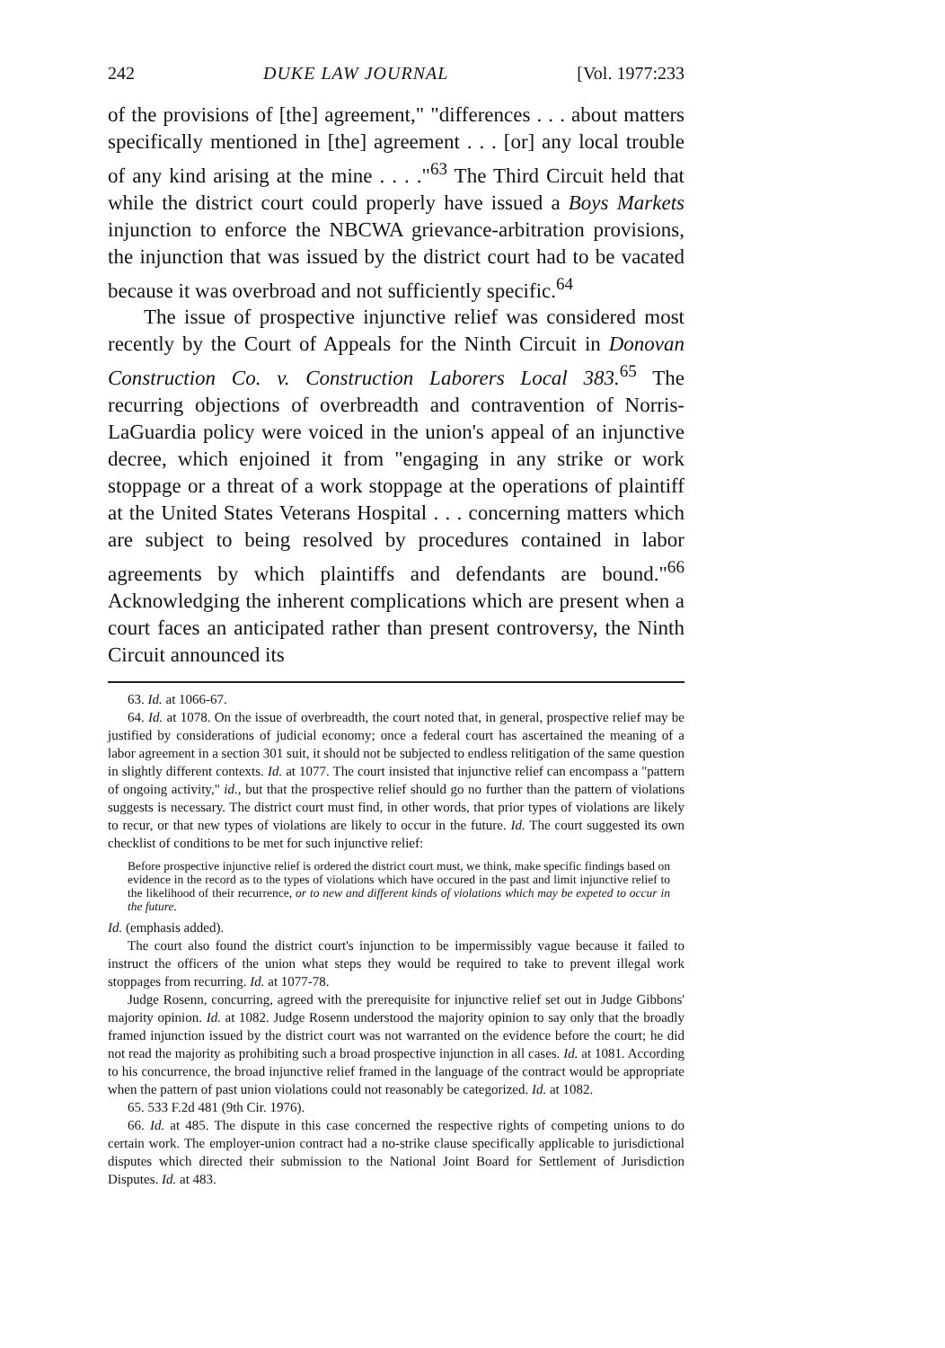242 DUKE LAW JOURNAL [Vol. 1977:233
of the provisions of [the] agreement," "differences . . . about matters specifically mentioned in [the] agreement . . . [or] any local trouble of any kind arising at the mine . . . ."<sup>63</sup> The Third Circuit held that while the district court could properly have issued a Boys Markets injunction to enforce the NBCWA grievance-arbitration provisions, the injunction that was issued by the district court had to be vacated because it was overbroad and not sufficiently specific.<sup>64</sup>
The issue of prospective injunctive relief was considered most recently by the Court of Appeals for the Ninth Circuit in Donovan Construction Co. v. Construction Laborers Local 383.<sup>65</sup> The recurring objections of overbreadth and contravention of Norris-LaGuardia policy were voiced in the union's appeal of an injunctive decree, which enjoined it from "engaging in any strike or work stoppage or a threat of a work stoppage at the operations of plaintiff at the United States Veterans Hospital . . . concerning matters which are subject to being resolved by procedures contained in labor agreements by which plaintiffs and defendants are bound."<sup>66</sup> Acknowledging the inherent complications which are present when a court faces an anticipated rather than present controversy, the Ninth Circuit announced its
63. Id. at 1066-67.
64. Id. at 1078. On the issue of overbreadth, the court noted that, in general, prospective relief may be justified by considerations of judicial economy; once a federal court has ascertained the meaning of a labor agreement in a section 301 suit, it should not be subjected to endless relitigation of the same question in slightly different contexts. Id. at 1077. The court insisted that injunctive relief can encompass a "pattern of ongoing activity," id., but that the prospective relief should go no further than the pattern of violations suggests is necessary. The district court must find, in other words, that prior types of violations are likely to recur, or that new types of violations are likely to occur in the future. Id. The court suggested its own checklist of conditions to be met for such injunctive relief:
Before prospective injunctive relief is ordered the district court must, we think, make specific findings based on evidence in the record as to the types of violations which have occured in the past and limit injunctive relief to the likelihood of their recurrence, or to new and different kinds of violations which may be expeted to occur in the future.
Id. (emphasis added).
The court also found the district court's injunction to be impermissibly vague because it failed to instruct the officers of the union what steps they would be required to take to prevent illegal work stoppages from recurring. Id. at 1077-78.
Judge Rosenn, concurring, agreed with the prerequisite for injunctive relief set out in Judge Gibbons' majority opinion. Id. at 1082. Judge Rosenn understood the majority opinion to say only that the broadly framed injunction issued by the district court was not warranted on the evidence before the court; he did not read the majority as prohibiting such a broad prospective injunction in all cases. Id. at 1081. According to his concurrence, the broad injunctive relief framed in the language of the contract would be appropriate when the pattern of past union violations could not reasonably be categorized. Id. at 1082.
65. 533 F.2d 481 (9th Cir. 1976).
66. Id. at 485. The dispute in this case concerned the respective rights of competing unions to do certain work. The employer-union contract had a no-strike clause specifically applicable to jurisdictional disputes which directed their submission to the National Joint Board for Settlement of Jurisdiction Disputes. Id. at 483.